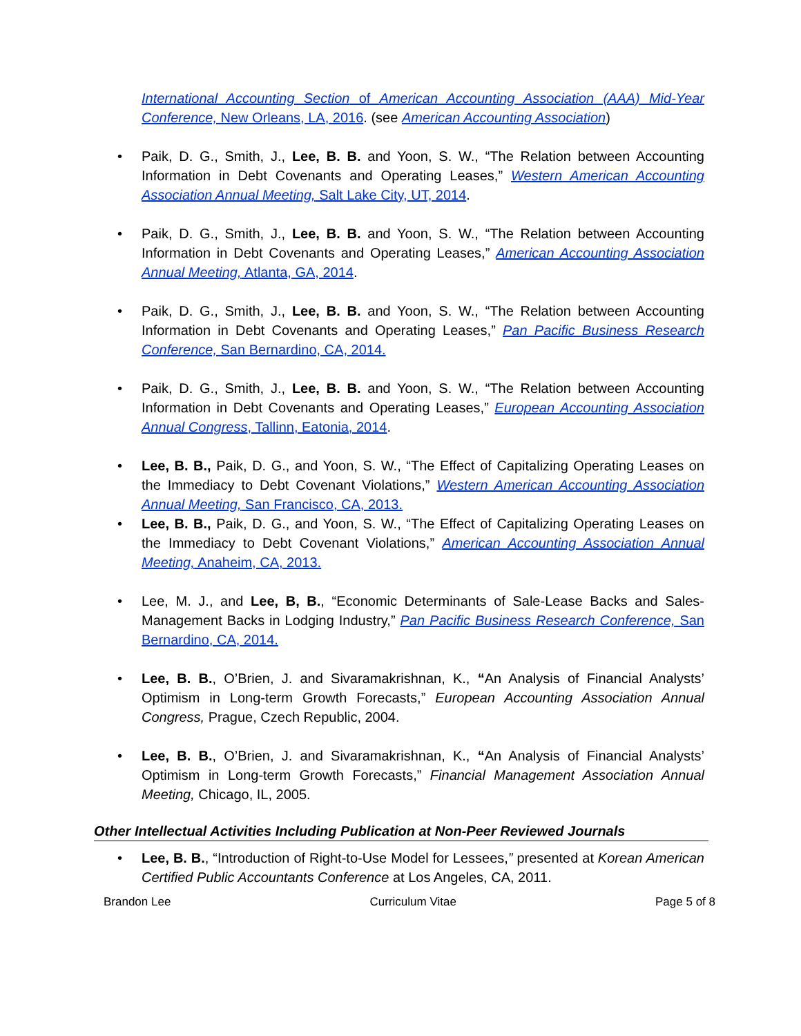International Accounting Section of American Accounting Association (AAA) Mid-Year Conference, New Orleans, LA, 2016. (see American Accounting Association)
Paik, D. G., Smith, J., Lee, B. B. and Yoon, S. W., “The Relation between Accounting Information in Debt Covenants and Operating Leases,” Western American Accounting Association Annual Meeting, Salt Lake City, UT, 2014.
Paik, D. G., Smith, J., Lee, B. B. and Yoon, S. W., “The Relation between Accounting Information in Debt Covenants and Operating Leases,” American Accounting Association Annual Meeting, Atlanta, GA, 2014.
Paik, D. G., Smith, J., Lee, B. B. and Yoon, S. W., “The Relation between Accounting Information in Debt Covenants and Operating Leases,” Pan Pacific Business Research Conference, San Bernardino, CA, 2014.
Paik, D. G., Smith, J., Lee, B. B. and Yoon, S. W., “The Relation between Accounting Information in Debt Covenants and Operating Leases,” European Accounting Association Annual Congress, Tallinn, Eatonia, 2014.
Lee, B. B., Paik, D. G., and Yoon, S. W., “The Effect of Capitalizing Operating Leases on the Immediacy to Debt Covenant Violations,” Western American Accounting Association Annual Meeting, San Francisco, CA, 2013.
Lee, B. B., Paik, D. G., and Yoon, S. W., “The Effect of Capitalizing Operating Leases on the Immediacy to Debt Covenant Violations,” American Accounting Association Annual Meeting, Anaheim, CA, 2013.
Lee, M. J., and Lee, B, B., “Economic Determinants of Sale-Lease Backs and Sales-Management Backs in Lodging Industry,” Pan Pacific Business Research Conference, San Bernardino, CA, 2014.
Lee, B. B., O’Brien, J. and Sivaramakrishnan, K., “An Analysis of Financial Analysts’ Optimism in Long-term Growth Forecasts,” European Accounting Association Annual Congress, Prague, Czech Republic, 2004.
Lee, B. B., O’Brien, J. and Sivaramakrishnan, K., “An Analysis of Financial Analysts’ Optimism in Long-term Growth Forecasts,” Financial Management Association Annual Meeting, Chicago, IL, 2005.
Other Intellectual Activities Including Publication at Non-Peer Reviewed Journals
Lee, B. B., “Introduction of Right-to-Use Model for Lessees,” presented at Korean American Certified Public Accountants Conference at Los Angeles, CA, 2011.
Brandon Lee Curriculum Vitae Page 5 of 8